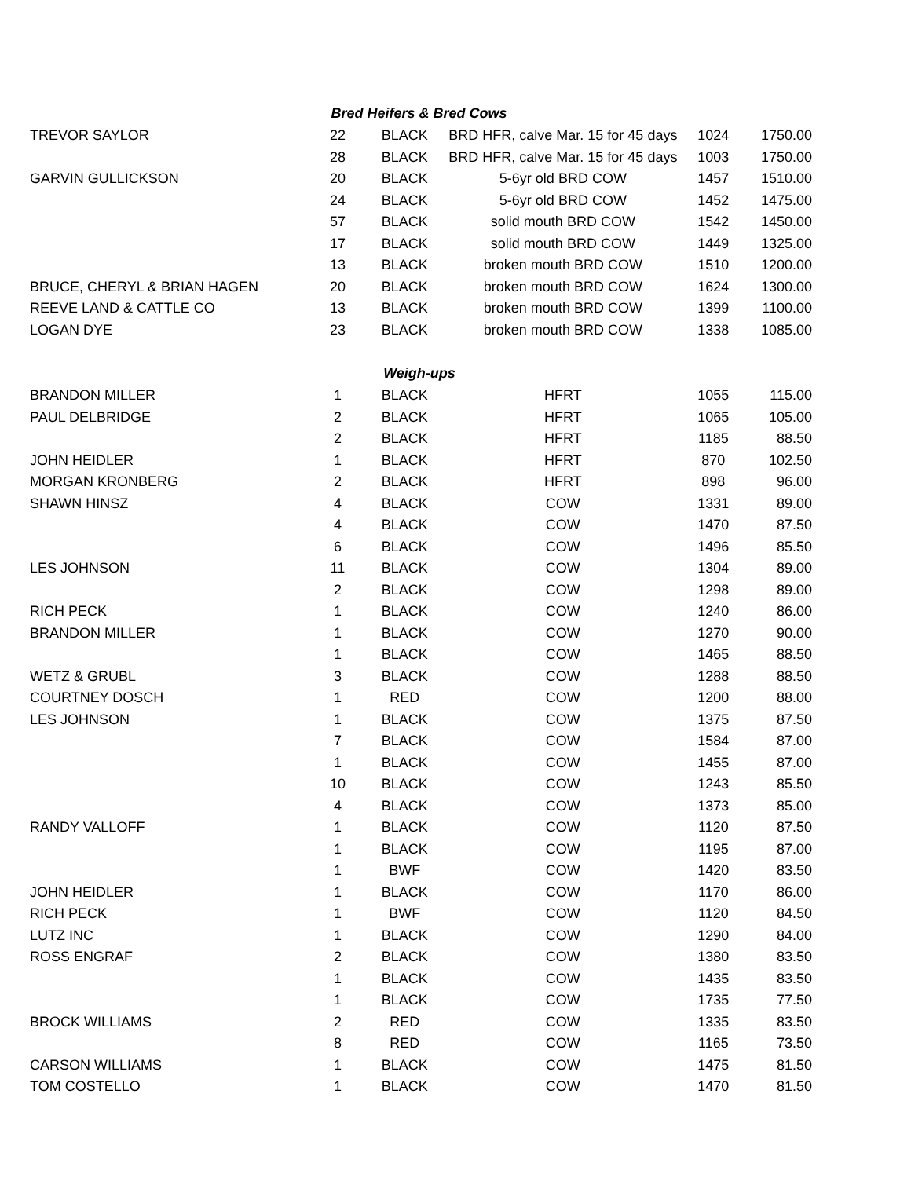| Bred Heifers & Bred Cows | | | | | |
| --- | --- | --- | --- | --- | --- |
| TREVOR SAYLOR | 22 | BLACK | BRD HFR, calve Mar. 15 for 45 days | 1024 | 1750.00 |
| | 28 | BLACK | BRD HFR, calve Mar. 15 for 45 days | 1003 | 1750.00 |
| GARVIN GULLICKSON | 20 | BLACK | 5-6yr old BRD COW | 1457 | 1510.00 |
| | 24 | BLACK | 5-6yr old BRD COW | 1452 | 1475.00 |
| | 57 | BLACK | solid mouth BRD COW | 1542 | 1450.00 |
| | 17 | BLACK | solid mouth BRD COW | 1449 | 1325.00 |
| | 13 | BLACK | broken mouth BRD COW | 1510 | 1200.00 |
| BRUCE, CHERYL & BRIAN HAGEN | 20 | BLACK | broken mouth BRD COW | 1624 | 1300.00 |
| REEVE LAND & CATTLE CO | 13 | BLACK | broken mouth BRD COW | 1399 | 1100.00 |
| LOGAN DYE | 23 | BLACK | broken mouth BRD COW | 1338 | 1085.00 |
| Weigh-ups | | | | | |
| BRANDON MILLER | 1 | BLACK | HFRT | 1055 | 115.00 |
| PAUL DELBRIDGE | 2 | BLACK | HFRT | 1065 | 105.00 |
| | 2 | BLACK | HFRT | 1185 | 88.50 |
| JOHN HEIDLER | 1 | BLACK | HFRT | 870 | 102.50 |
| MORGAN KRONBERG | 2 | BLACK | HFRT | 898 | 96.00 |
| SHAWN HINSZ | 4 | BLACK | COW | 1331 | 89.00 |
| | 4 | BLACK | COW | 1470 | 87.50 |
| | 6 | BLACK | COW | 1496 | 85.50 |
| LES JOHNSON | 11 | BLACK | COW | 1304 | 89.00 |
| | 2 | BLACK | COW | 1298 | 89.00 |
| RICH PECK | 1 | BLACK | COW | 1240 | 86.00 |
| BRANDON MILLER | 1 | BLACK | COW | 1270 | 90.00 |
| | 1 | BLACK | COW | 1465 | 88.50 |
| WETZ & GRUBL | 3 | BLACK | COW | 1288 | 88.50 |
| COURTNEY DOSCH | 1 | RED | COW | 1200 | 88.00 |
| LES JOHNSON | 1 | BLACK | COW | 1375 | 87.50 |
| | 7 | BLACK | COW | 1584 | 87.00 |
| | 1 | BLACK | COW | 1455 | 87.00 |
| | 10 | BLACK | COW | 1243 | 85.50 |
| | 4 | BLACK | COW | 1373 | 85.00 |
| RANDY VALLOFF | 1 | BLACK | COW | 1120 | 87.50 |
| | 1 | BLACK | COW | 1195 | 87.00 |
| | 1 | BWF | COW | 1420 | 83.50 |
| JOHN HEIDLER | 1 | BLACK | COW | 1170 | 86.00 |
| RICH PECK | 1 | BWF | COW | 1120 | 84.50 |
| LUTZ INC | 1 | BLACK | COW | 1290 | 84.00 |
| ROSS ENGRAF | 2 | BLACK | COW | 1380 | 83.50 |
| | 1 | BLACK | COW | 1435 | 83.50 |
| | 1 | BLACK | COW | 1735 | 77.50 |
| BROCK WILLIAMS | 2 | RED | COW | 1335 | 83.50 |
| | 8 | RED | COW | 1165 | 73.50 |
| CARSON WILLIAMS | 1 | BLACK | COW | 1475 | 81.50 |
| TOM COSTELLO | 1 | BLACK | COW | 1470 | 81.50 |